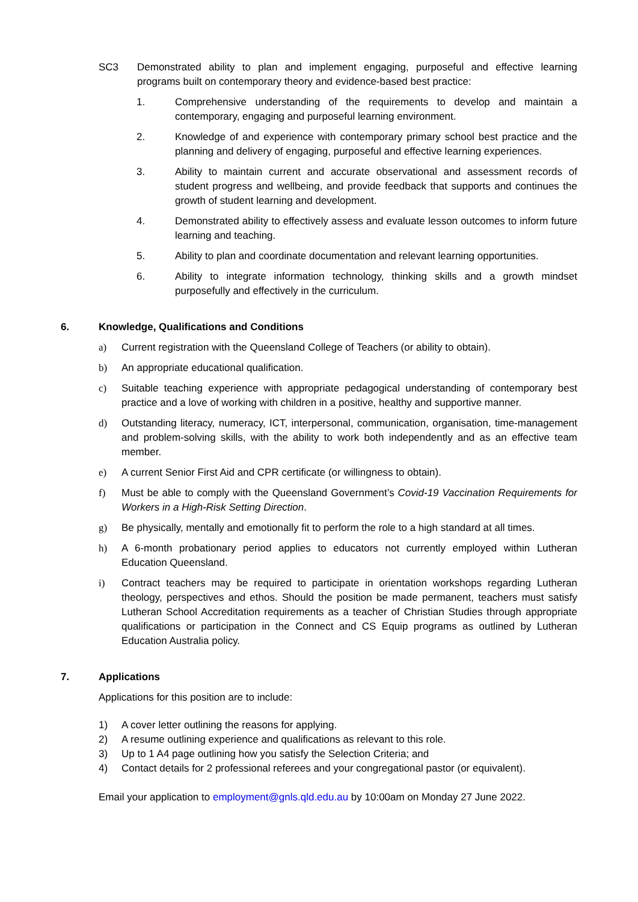SC3 Demonstrated ability to plan and implement engaging, purposeful and effective learning programs built on contemporary theory and evidence-based best practice:
1. Comprehensive understanding of the requirements to develop and maintain a contemporary, engaging and purposeful learning environment.
2. Knowledge of and experience with contemporary primary school best practice and the planning and delivery of engaging, purposeful and effective learning experiences.
3. Ability to maintain current and accurate observational and assessment records of student progress and wellbeing, and provide feedback that supports and continues the growth of student learning and development.
4. Demonstrated ability to effectively assess and evaluate lesson outcomes to inform future learning and teaching.
5. Ability to plan and coordinate documentation and relevant learning opportunities.
6. Ability to integrate information technology, thinking skills and a growth mindset purposefully and effectively in the curriculum.
6. Knowledge, Qualifications and Conditions
a) Current registration with the Queensland College of Teachers (or ability to obtain).
b) An appropriate educational qualification.
c) Suitable teaching experience with appropriate pedagogical understanding of contemporary best practice and a love of working with children in a positive, healthy and supportive manner.
d) Outstanding literacy, numeracy, ICT, interpersonal, communication, organisation, time-management and problem-solving skills, with the ability to work both independently and as an effective team member.
e) A current Senior First Aid and CPR certificate (or willingness to obtain).
f) Must be able to comply with the Queensland Government’s Covid-19 Vaccination Requirements for Workers in a High-Risk Setting Direction.
g) Be physically, mentally and emotionally fit to perform the role to a high standard at all times.
h) A 6-month probationary period applies to educators not currently employed within Lutheran Education Queensland.
i) Contract teachers may be required to participate in orientation workshops regarding Lutheran theology, perspectives and ethos. Should the position be made permanent, teachers must satisfy Lutheran School Accreditation requirements as a teacher of Christian Studies through appropriate qualifications or participation in the Connect and CS Equip programs as outlined by Lutheran Education Australia policy.
7. Applications
Applications for this position are to include:
1) A cover letter outlining the reasons for applying.
2) A resume outlining experience and qualifications as relevant to this role.
3) Up to 1 A4 page outlining how you satisfy the Selection Criteria; and
4) Contact details for 2 professional referees and your congregational pastor (or equivalent).
Email your application to employment@gnls.qld.edu.au by 10:00am on Monday 27 June 2022.